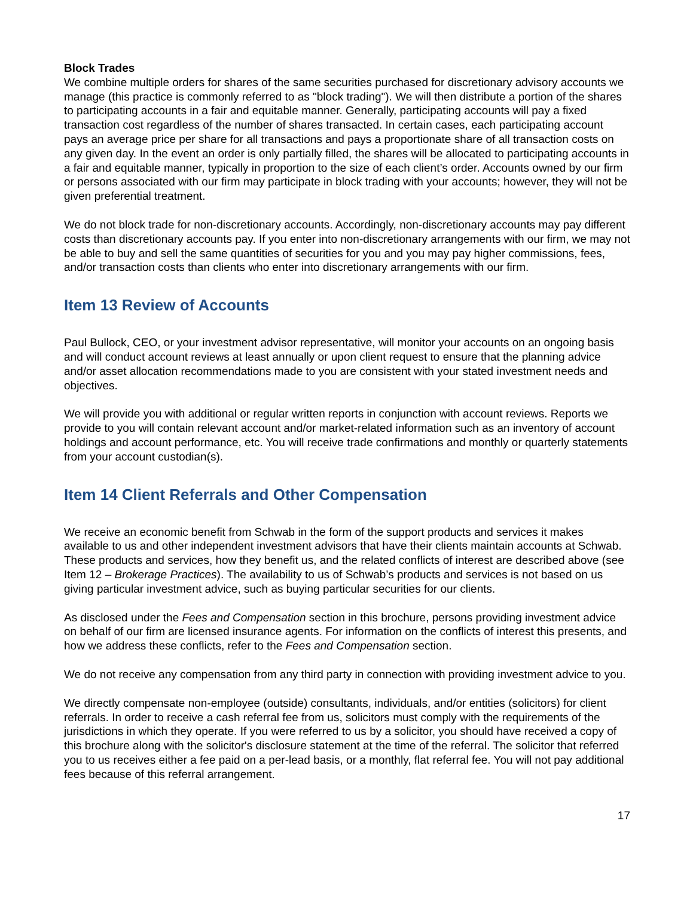Block Trades
We combine multiple orders for shares of the same securities purchased for discretionary advisory accounts we manage (this practice is commonly referred to as "block trading"). We will then distribute a portion of the shares to participating accounts in a fair and equitable manner. Generally, participating accounts will pay a fixed transaction cost regardless of the number of shares transacted. In certain cases, each participating account pays an average price per share for all transactions and pays a proportionate share of all transaction costs on any given day. In the event an order is only partially filled, the shares will be allocated to participating accounts in a fair and equitable manner, typically in proportion to the size of each client’s order. Accounts owned by our firm or persons associated with our firm may participate in block trading with your accounts; however, they will not be given preferential treatment.
We do not block trade for non-discretionary accounts. Accordingly, non-discretionary accounts may pay different costs than discretionary accounts pay. If you enter into non-discretionary arrangements with our firm, we may not be able to buy and sell the same quantities of securities for you and you may pay higher commissions, fees, and/or transaction costs than clients who enter into discretionary arrangements with our firm.
Item 13 Review of Accounts
Paul Bullock, CEO, or your investment advisor representative, will monitor your accounts on an ongoing basis and will conduct account reviews at least annually or upon client request to ensure that the planning advice and/or asset allocation recommendations made to you are consistent with your stated investment needs and objectives.
We will provide you with additional or regular written reports in conjunction with account reviews. Reports we provide to you will contain relevant account and/or market-related information such as an inventory of account holdings and account performance, etc. You will receive trade confirmations and monthly or quarterly statements from your account custodian(s).
Item 14 Client Referrals and Other Compensation
We receive an economic benefit from Schwab in the form of the support products and services it makes available to us and other independent investment advisors that have their clients maintain accounts at Schwab. These products and services, how they benefit us, and the related conflicts of interest are described above (see Item 12 – Brokerage Practices). The availability to us of Schwab’s products and services is not based on us giving particular investment advice, such as buying particular securities for our clients.
As disclosed under the Fees and Compensation section in this brochure, persons providing investment advice on behalf of our firm are licensed insurance agents. For information on the conflicts of interest this presents, and how we address these conflicts, refer to the Fees and Compensation section.
We do not receive any compensation from any third party in connection with providing investment advice to you.
We directly compensate non-employee (outside) consultants, individuals, and/or entities (solicitors) for client referrals. In order to receive a cash referral fee from us, solicitors must comply with the requirements of the jurisdictions in which they operate. If you were referred to us by a solicitor, you should have received a copy of this brochure along with the solicitor's disclosure statement at the time of the referral. The solicitor that referred you to us receives either a fee paid on a per-lead basis, or a monthly, flat referral fee. You will not pay additional fees because of this referral arrangement.
17